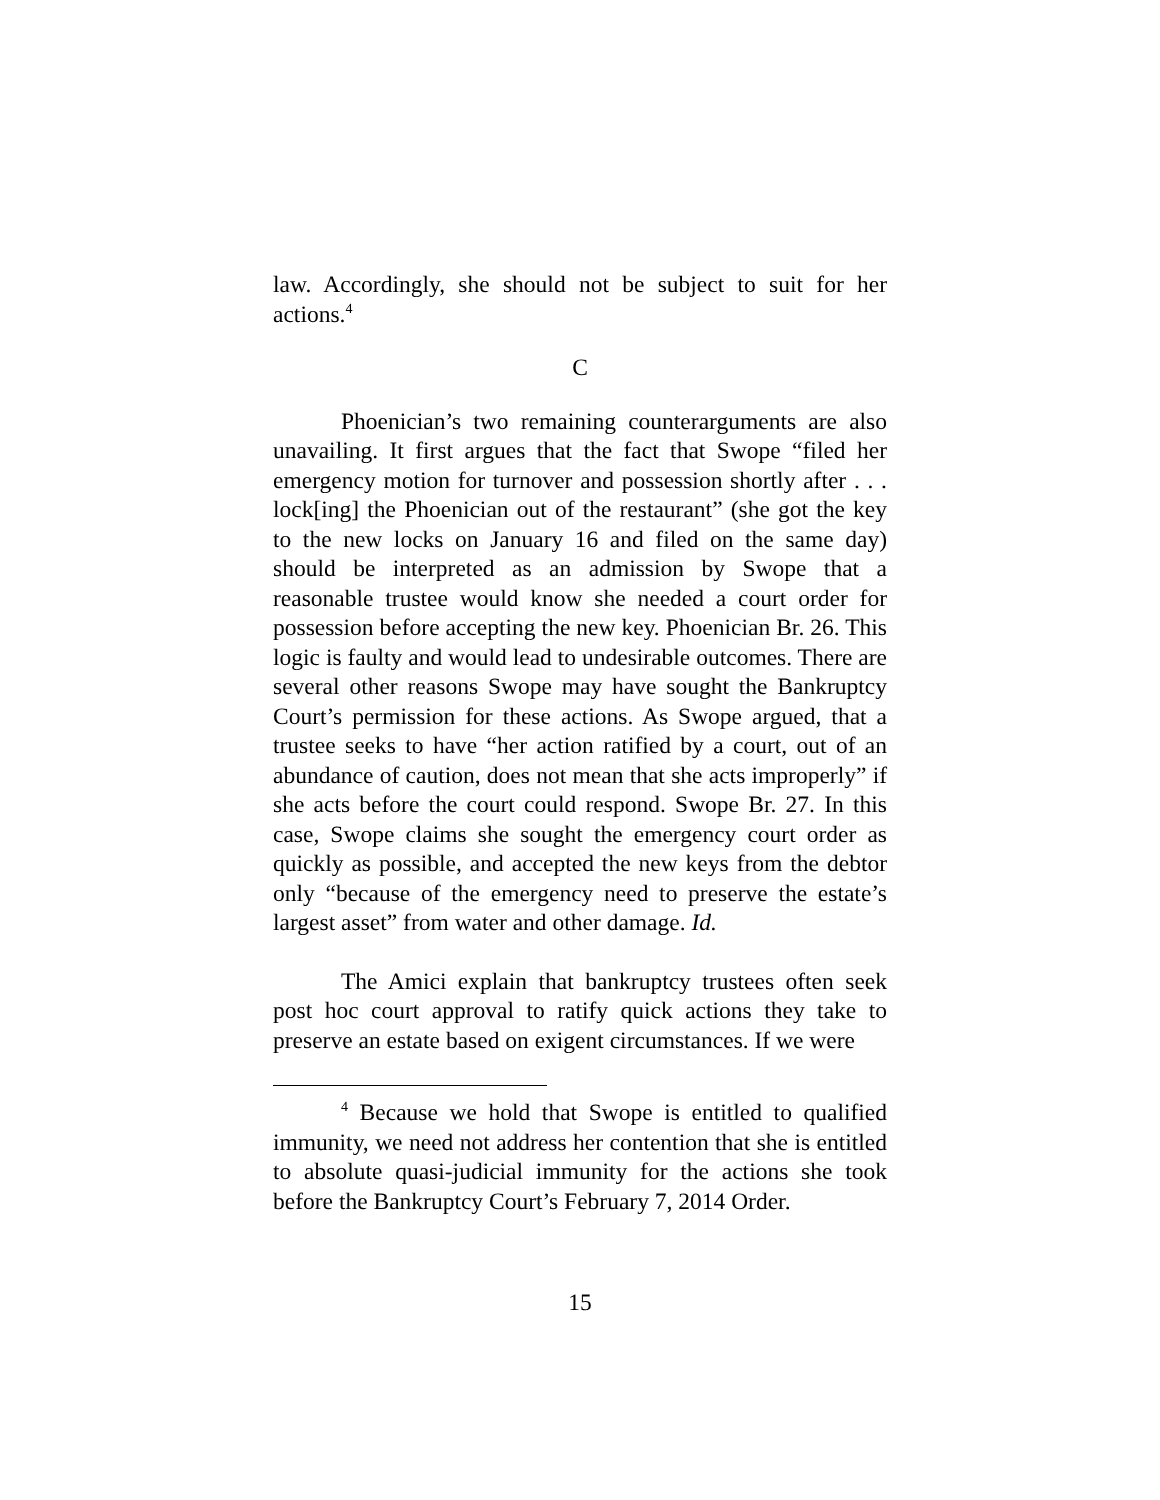law. Accordingly, she should not be subject to suit for her actions.<sup>4</sup>
C
Phoenician’s two remaining counterarguments are also unavailing. It first argues that the fact that Swope “filed her emergency motion for turnover and possession shortly after . . . lock[ing] the Phoenician out of the restaurant” (she got the key to the new locks on January 16 and filed on the same day) should be interpreted as an admission by Swope that a reasonable trustee would know she needed a court order for possession before accepting the new key. Phoenician Br. 26. This logic is faulty and would lead to undesirable outcomes. There are several other reasons Swope may have sought the Bankruptcy Court’s permission for these actions. As Swope argued, that a trustee seeks to have “her action ratified by a court, out of an abundance of caution, does not mean that she acts improperly” if she acts before the court could respond. Swope Br. 27. In this case, Swope claims she sought the emergency court order as quickly as possible, and accepted the new keys from the debtor only “because of the emergency need to preserve the estate’s largest asset” from water and other damage. Id.
The Amici explain that bankruptcy trustees often seek post hoc court approval to ratify quick actions they take to preserve an estate based on exigent circumstances. If we were
<sup>4</sup> Because we hold that Swope is entitled to qualified immunity, we need not address her contention that she is entitled to absolute quasi-judicial immunity for the actions she took before the Bankruptcy Court’s February 7, 2014 Order.
15